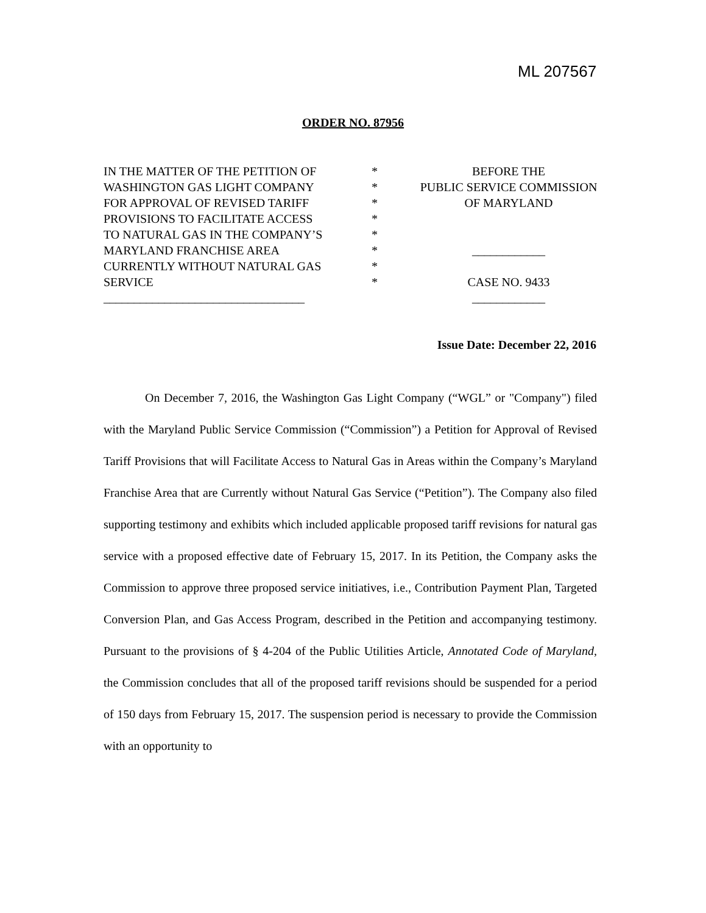ML 207567
ORDER NO. 87956
IN THE MATTER OF THE PETITION OF
WASHINGTON GAS LIGHT COMPANY
FOR APPROVAL OF REVISED TARIFF
PROVISIONS TO FACILITATE ACCESS
TO NATURAL GAS IN THE COMPANY’S
MARYLAND FRANCHISE AREA
CURRENTLY WITHOUT NATURAL GAS
SERVICE
_________________________________
*
*
*
*
*
*
*
*
BEFORE THE
PUBLIC SERVICE COMMISSION
OF MARYLAND
____________
CASE NO. 9433
____________
Issue Date: December 22, 2016
On December 7, 2016, the Washington Gas Light Company (“WGL” or "Company") filed with the Maryland Public Service Commission (“Commission”) a Petition for Approval of Revised Tariff Provisions that will Facilitate Access to Natural Gas in Areas within the Company’s Maryland Franchise Area that are Currently without Natural Gas Service (“Petition”). The Company also filed supporting testimony and exhibits which included applicable proposed tariff revisions for natural gas service with a proposed effective date of February 15, 2017. In its Petition, the Company asks the Commission to approve three proposed service initiatives, i.e., Contribution Payment Plan, Targeted Conversion Plan, and Gas Access Program, described in the Petition and accompanying testimony. Pursuant to the provisions of § 4-204 of the Public Utilities Article, Annotated Code of Maryland, the Commission concludes that all of the proposed tariff revisions should be suspended for a period of 150 days from February 15, 2017. The suspension period is necessary to provide the Commission with an opportunity to